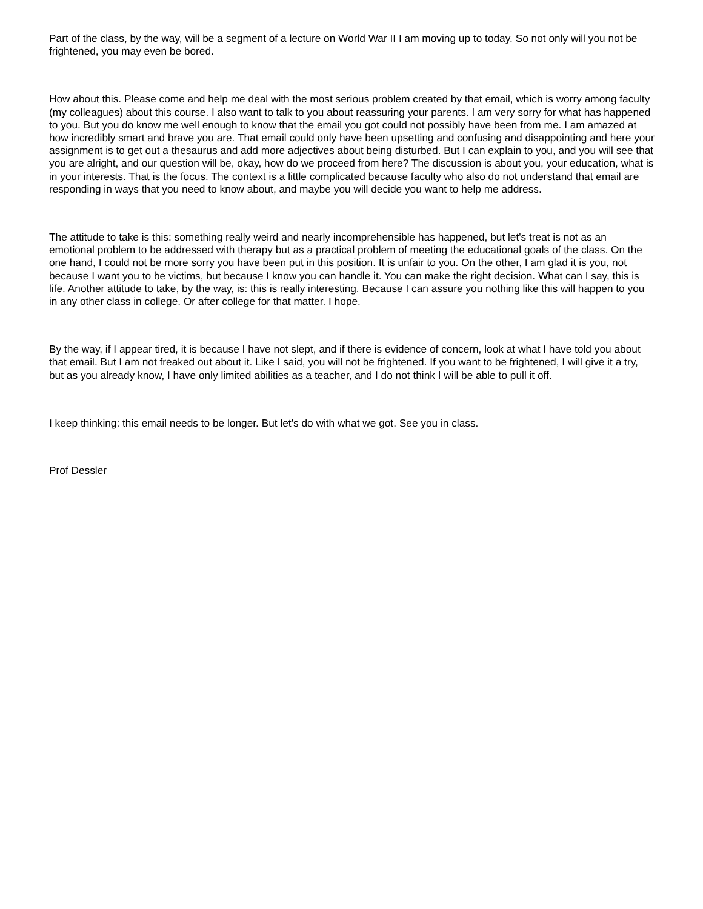Part of the class, by the way, will be a segment of a lecture on World War II I am moving up to today. So not only will you not be frightened, you may even be bored.
How about this. Please come and help me deal with the most serious problem created by that email, which is worry among faculty (my colleagues) about this course. I also want to talk to you about reassuring your parents. I am very sorry for what has happened to you. But you do know me well enough to know that the email you got could not possibly have been from me. I am amazed at how incredibly smart and brave you are. That email could only have been upsetting and confusing and disappointing and here your assignment is to get out a thesaurus and add more adjectives about being disturbed. But I can explain to you, and you will see that you are alright, and our question will be, okay, how do we proceed from here? The discussion is about you, your education, what is in your interests. That is the focus. The context is a little complicated because faculty who also do not understand that email are responding in ways that you need to know about, and maybe you will decide you want to help me address.
The attitude to take is this: something really weird and nearly incomprehensible has happened, but let's treat is not as an emotional problem to be addressed with therapy but as a practical problem of meeting the educational goals of the class. On the one hand, I could not be more sorry you have been put in this position. It is unfair to you. On the other, I am glad it is you, not because I want you to be victims, but because I know you can handle it. You can make the right decision. What can I say, this is life. Another attitude to take, by the way, is: this is really interesting. Because I can assure you nothing like this will happen to you in any other class in college. Or after college for that matter. I hope.
By the way, if I appear tired, it is because I have not slept, and if there is evidence of concern, look at what I have told you about that email. But I am not freaked out about it. Like I said, you will not be frightened. If you want to be frightened, I will give it a try, but as you already know, I have only limited abilities as a teacher, and I do not think I will be able to pull it off.
I keep thinking: this email needs to be longer. But let's do with what we got. See you in class.
Prof Dessler